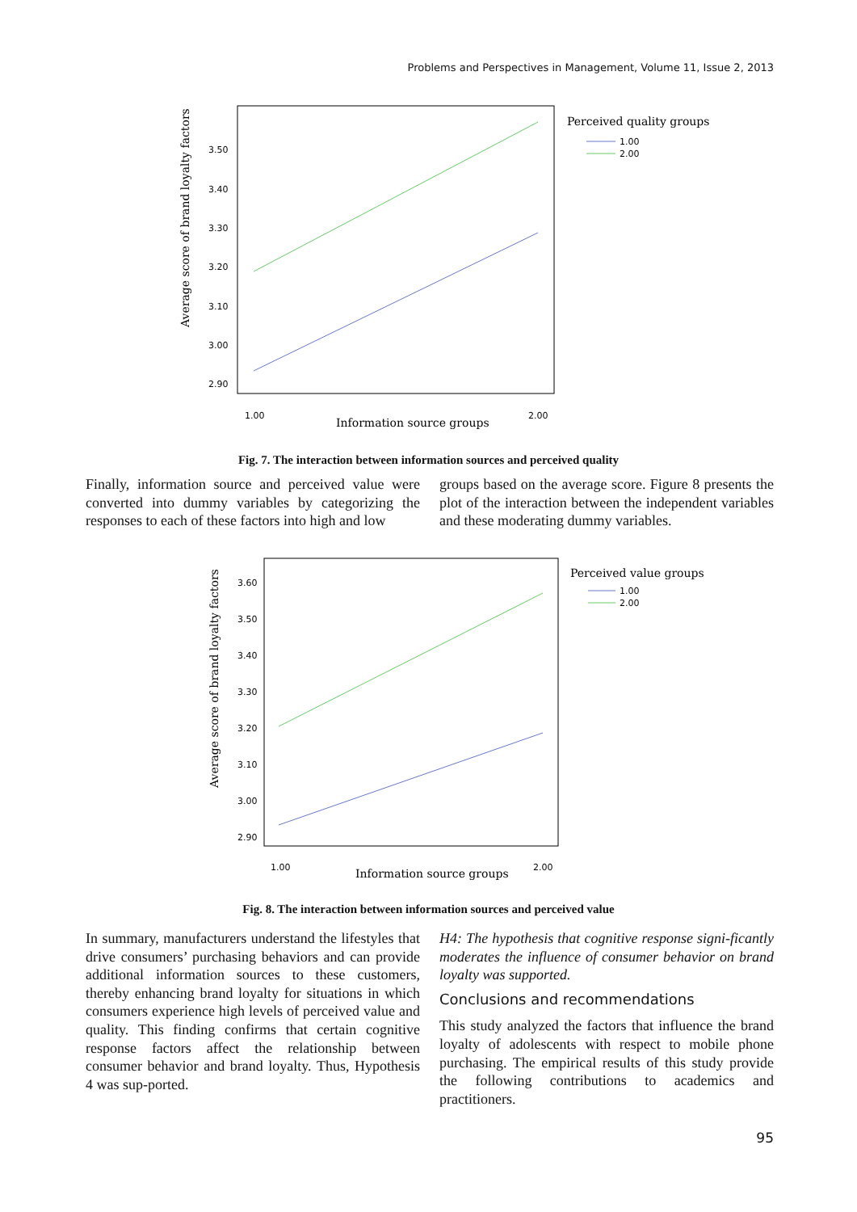Problems and Perspectives in Management, Volume 11, Issue 2, 2013
Average score of brand loyalty factors
3.50
3.40
3.30
3.20
3.10
3.00
2.90
1.00
2.00
Information source groups
Perceived quality groups
1.00
2.00
Fig. 7. The interaction between information sources and perceived quality
Finally, information source and perceived value were converted into dummy variables by categorizing the responses to each of these factors into high and low
groups based on the average score. Figure 8 presents the plot of the interaction between the independent variables and these moderating dummy variables.
Average score of brand loyalty factors
3.60
3.50
3.40
3.30
3.20
3.10
3.00
2.90
1.00
2.00
Information source groups
Perceived value groups
1.00
2.00
Fig. 8. The interaction between information sources and perceived value
In summary, manufacturers understand the lifestyles that drive consumers’ purchasing behaviors and can provide additional information sources to these customers, thereby enhancing brand loyalty for situations in which consumers experience high levels of perceived value and quality. This finding confirms that certain cognitive response factors affect the relationship between consumer behavior and brand loyalty. Thus, Hypothesis 4 was sup-ported.
H4: The hypothesis that cognitive response signi-ficantly moderates the influence of consumer behavior on brand loyalty was supported.
Conclusions and recommendations
This study analyzed the factors that influence the brand loyalty of adolescents with respect to mobile phone purchasing. The empirical results of this study provide the following contributions to academics and practitioners.
95